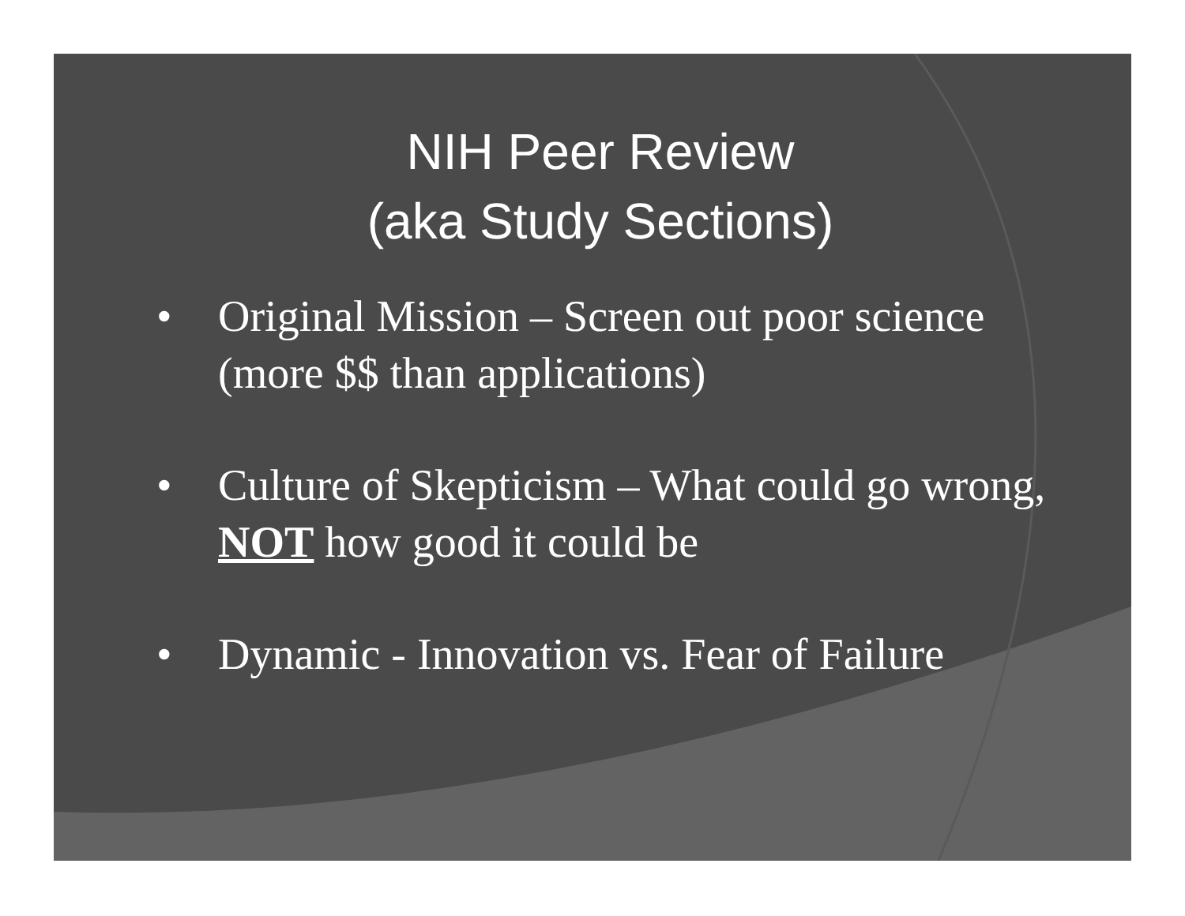NIH Peer Review
(aka Study Sections)
• Original Mission – Screen out poor science (more $$ than applications)
• Culture of Skepticism – What could go wrong, NOT how good it could be
• Dynamic - Innovation vs. Fear of Failure